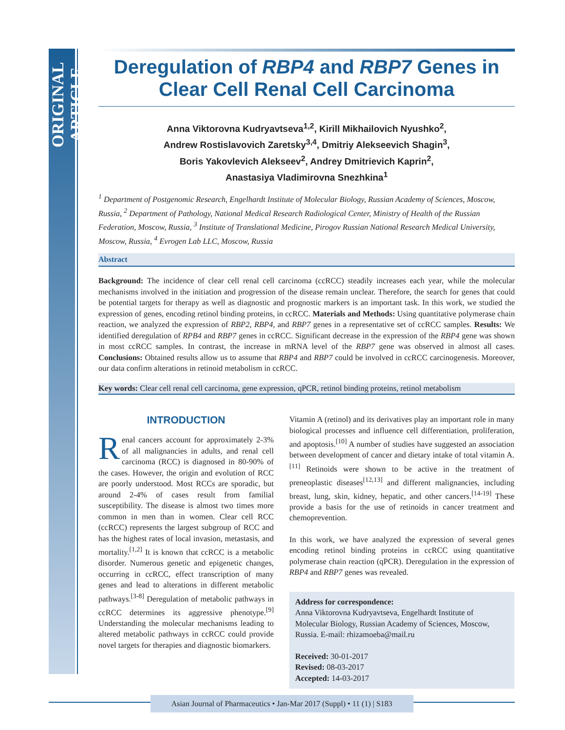ORIGINAL ARTICLE
Deregulation of RBP4 and RBP7 Genes in Clear Cell Renal Cell Carcinoma
Anna Viktorovna Kudryavtseva<sup>1,2</sup>, Kirill Mikhailovich Nyushko<sup>2</sup>,
Andrew Rostislavovich Zaretsky<sup>3,4</sup>, Dmitriy Alekseevich Shagin<sup>3</sup>,
Boris Yakovlevich Alekseev<sup>2</sup>, Andrey Dmitrievich Kaprin<sup>2</sup>,
Anastasiya Vladimirovna Snezhkina<sup>1</sup>
<sup>1</sup> Department of Postgenomic Research, Engelhardt Institute of Molecular Biology, Russian Academy of Sciences, Moscow, Russia, <sup>2</sup> Department of Pathology, National Medical Research Radiological Center, Ministry of Health of the Russian Federation, Moscow, Russia, <sup>3</sup> Institute of Translational Medicine, Pirogov Russian National Research Medical University, Moscow, Russia, <sup>4</sup> Evrogen Lab LLC, Moscow, Russia
Abstract
Background: The incidence of clear cell renal cell carcinoma (ccRCC) steadily increases each year, while the molecular mechanisms involved in the initiation and progression of the disease remain unclear. Therefore, the search for genes that could be potential targets for therapy as well as diagnostic and prognostic markers is an important task. In this work, we studied the expression of genes, encoding retinol binding proteins, in ccRCC. Materials and Methods: Using quantitative polymerase chain reaction, we analyzed the expression of RBP2, RBP4, and RBP7 genes in a representative set of ccRCC samples. Results: We identified deregulation of RPB4 and RBP7 genes in ccRCC. Significant decrease in the expression of the RBP4 gene was shown in most ccRCC samples. In contrast, the increase in mRNA level of the RBP7 gene was observed in almost all cases. Conclusions: Obtained results allow us to assume that RBP4 and RBP7 could be involved in ccRCC carcinogenesis. Moreover, our data confirm alterations in retinoid metabolism in ccRCC.
Key words: Clear cell renal cell carcinoma, gene expression, qPCR, retinol binding proteins, retinol metabolism
INTRODUCTION
Renal cancers account for approximately 2-3% of all malignancies in adults, and renal cell carcinoma (RCC) is diagnosed in 80-90% of the cases. However, the origin and evolution of RCC are poorly understood. Most RCCs are sporadic, but around 2-4% of cases result from familial susceptibility. The disease is almost two times more common in men than in women. Clear cell RCC (ccRCC) represents the largest subgroup of RCC and has the highest rates of local invasion, metastasis, and mortality.<sup>[1,2]</sup> It is known that ccRCC is a metabolic disorder. Numerous genetic and epigenetic changes, occurring in ccRCC, effect transcription of many genes and lead to alterations in different metabolic pathways.<sup>[3-8]</sup> Deregulation of metabolic pathways in ccRCC determines its aggressive phenotype.<sup>[9]</sup> Understanding the molecular mechanisms leading to altered metabolic pathways in ccRCC could provide novel targets for therapies and diagnostic biomarkers.
Vitamin A (retinol) and its derivatives play an important role in many biological processes and influence cell differentiation, proliferation, and apoptosis.<sup>[10]</sup> A number of studies have suggested an association between development of cancer and dietary intake of total vitamin A.<sup>[11]</sup> Retinoids were shown to be active in the treatment of preneoplastic diseases<sup>[12,13]</sup> and different malignancies, including breast, lung, skin, kidney, hepatic, and other cancers.<sup>[14-19]</sup> These provide a basis for the use of retinoids in cancer treatment and chemoprevention.
In this work, we have analyzed the expression of several genes encoding retinol binding proteins in ccRCC using quantitative polymerase chain reaction (qPCR). Deregulation in the expression of RBP4 and RBP7 genes was revealed.
Address for correspondence:
Anna Viktorovna Kudryavtseva, Engelhardt Institute of Molecular Biology, Russian Academy of Sciences, Moscow, Russia. E-mail: rhizamoeba@mail.ru
Received: 30-01-2017
Revised: 08-03-2017
Accepted: 14-03-2017
Asian Journal of Pharmaceutics • Jan-Mar 2017 (Suppl) • 11 (1) | S183